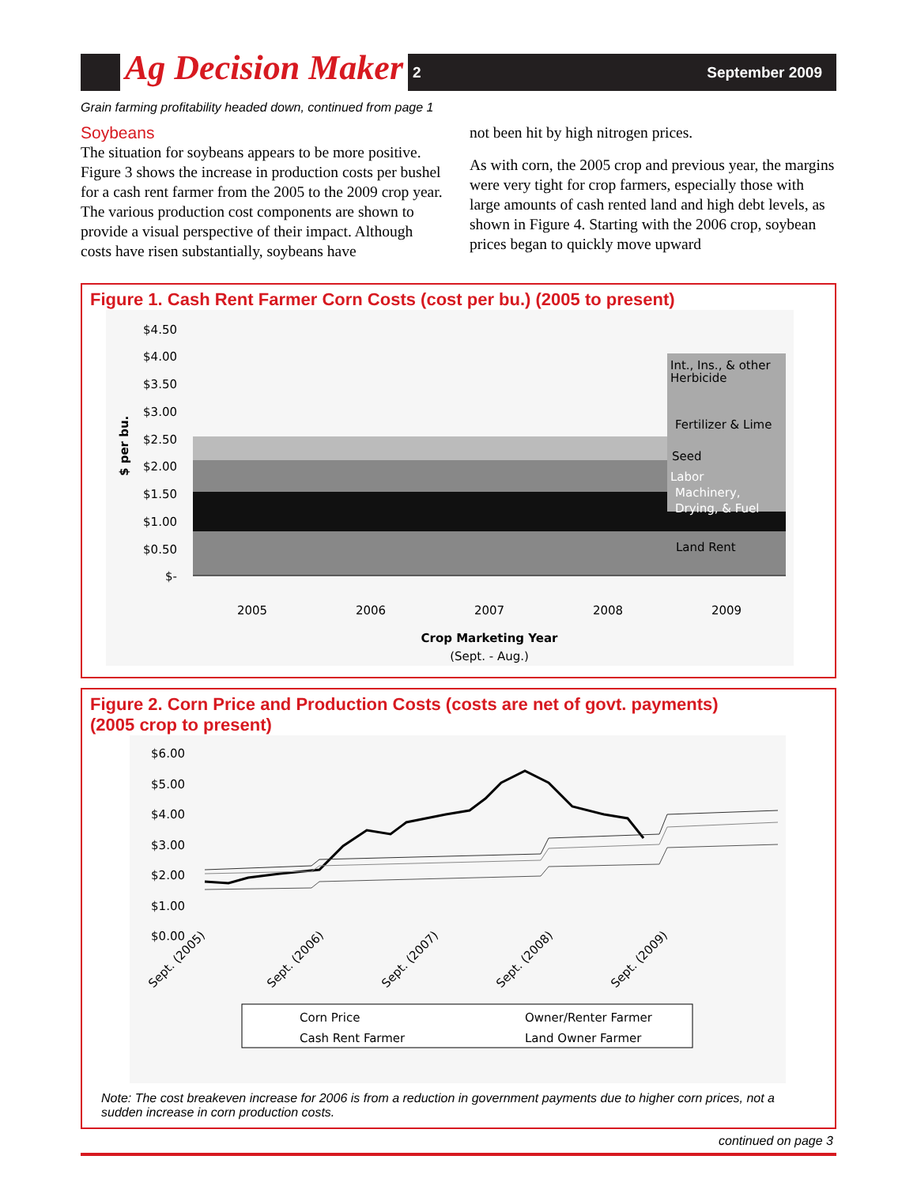Ag Decision Maker
2 September 2009
Grain farming profitability headed down, continued from page 1
Soybeans
The situation for soybeans appears to be more positive. Figure 3 shows the increase in production costs per bushel for a cash rent farmer from the 2005 to the 2009 crop year. The various production cost components are shown to provide a visual perspective of their impact. Although costs have risen substantially, soybeans have
not been hit by high nitrogen prices.
As with corn, the 2005 crop and previous year, the margins were very tight for crop farmers, especially those with large amounts of cash rented land and high debt levels, as shown in Figure 4. Starting with the 2006 crop, soybean prices began to quickly move upward
Figure 1. Cash Rent Farmer Corn Costs (cost per bu.) (2005 to present)
$4.50
$4.00
$3.50
$3.00
$2.50
$2.00
$1.50
$1.00
$0.50
$-
$ per bu.
Fertilizer & Lime
Seed
Int., Ins., & other
Herbicide
Labor
Machinery,
Drying, & Fuel
Land Rent
2005
2006
2007
2008
2009
Crop Marketing Year
(Sept. - Aug.)
Figure 2. Corn Price and Production Costs (costs are net of govt. payments)
(2005 crop to present)
$6.00
$5.00
$4.00
$3.00
$2.00
$1.00
$0.00
Sept. (2005)
Sept. (2006)
Sept. (2007)
Sept. (2008)
Sept. (2009)
Corn Price
Owner/Renter Farmer
Cash Rent Farmer
Land Owner Farmer
Note: The cost breakeven increase for 2006 is from a reduction in government payments due to higher corn prices, not a sudden increase in corn production costs.
continued on page 3